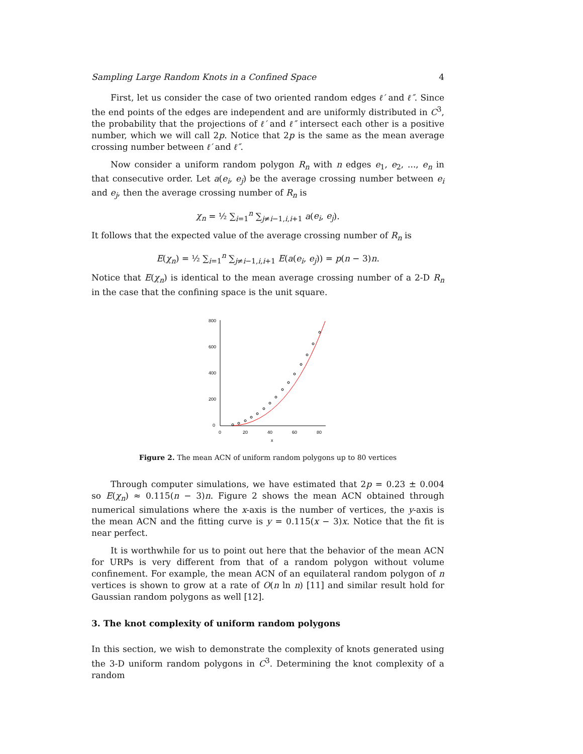Sampling Large Random Knots in a Confined Space 4
First, let us consider the case of two oriented random edges ℓ′ and ℓ″. Since the end points of the edges are independent and are uniformly distributed in C<sup>3</sup>, the probability that the projections of ℓ′ and ℓ″ intersect each other is a positive number, which we will call 2p. Notice that 2p is the same as the mean average crossing number between ℓ′ and ℓ″.
Now consider a uniform random polygon R<sub>n</sub> with n edges e<sub>1</sub>, e<sub>2</sub>, ..., e<sub>n</sub> in that consecutive order. Let a(e<sub>i</sub>, e<sub>j</sub>) be the average crossing number between e<sub>i</sub> and e<sub>j</sub>, then the average crossing number of R<sub>n</sub> is
χ<sub>n</sub> = ½ ∑<sub>i=1</sub><sup>n</sup> ∑<sub>j≠i−1,i,i+1</sub> a(e<sub>i</sub>, e<sub>j</sub>).
It follows that the expected value of the average crossing number of R<sub>n</sub> is
E(χ<sub>n</sub>) = ½ ∑<sub>i=1</sub><sup>n</sup> ∑<sub>j≠i−1,i,i+1</sub> E(a(e<sub>i</sub>, e<sub>j</sub>)) = p(n − 3)n.
Notice that E(χ<sub>n</sub>) is identical to the mean average crossing number of a 2-D R<sub>n</sub> in the case that the confining space is the unit square.
800
600
400
200
0
0
20
40
60
80
x
Figure 2. The mean ACN of uniform random polygons up to 80 vertices
Through computer simulations, we have estimated that 2p = 0.23 ± 0.004 so E(χ<sub>n</sub>) ≈ 0.115(n − 3)n. Figure 2 shows the mean ACN obtained through numerical simulations where the x-axis is the number of vertices, the y-axis is the mean ACN and the fitting curve is y = 0.115(x − 3)x. Notice that the fit is near perfect.
It is worthwhile for us to point out here that the behavior of the mean ACN for URPs is very different from that of a random polygon without volume confinement. For example, the mean ACN of an equilateral random polygon of n vertices is shown to grow at a rate of O(n ln n) [11] and similar result hold for Gaussian random polygons as well [12].
3. The knot complexity of uniform random polygons
In this section, we wish to demonstrate the complexity of knots generated using the 3-D uniform random polygons in C<sup>3</sup>. Determining the knot complexity of a random